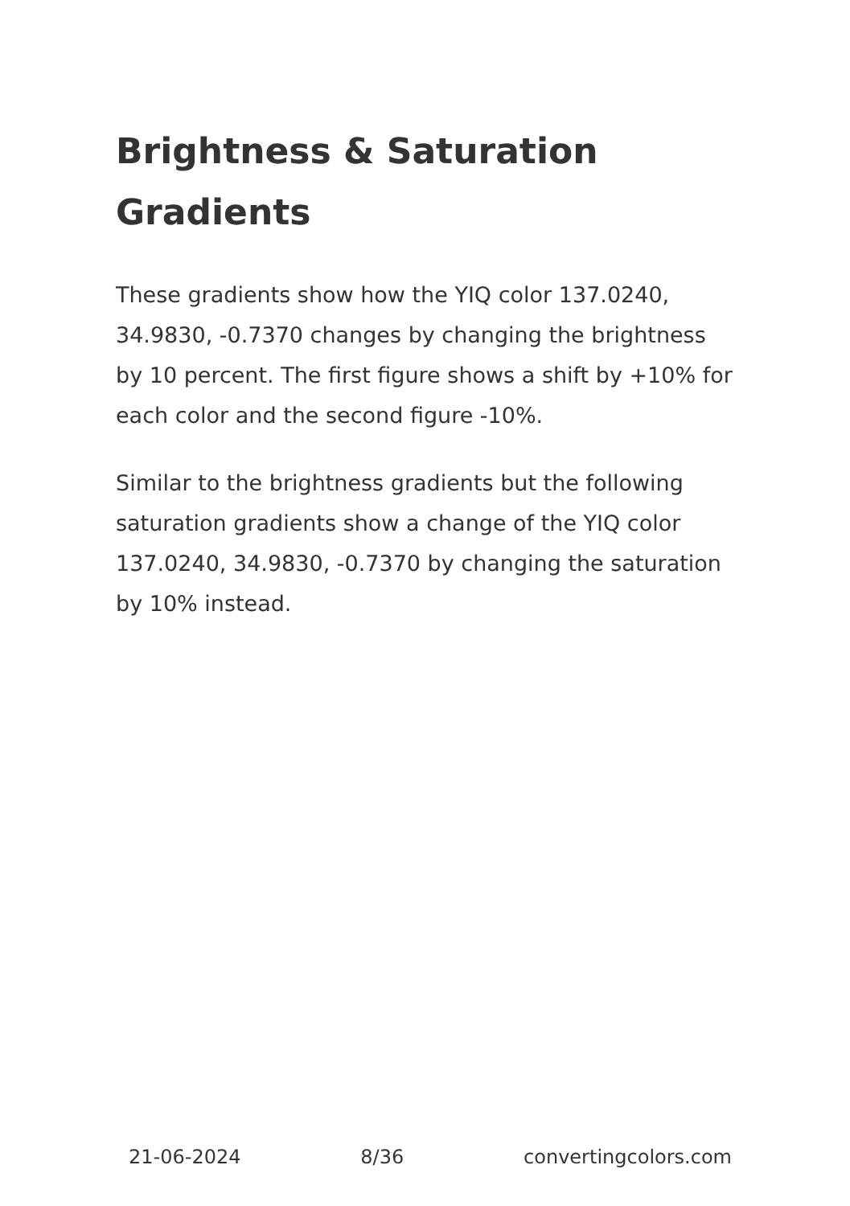Brightness & Saturation Gradients
These gradients show how the YIQ color 137.0240, 34.9830, -0.7370 changes by changing the brightness by 10 percent. The first figure shows a shift by +10% for each color and the second figure -10%.
Similar to the brightness gradients but the following saturation gradients show a change of the YIQ color 137.0240, 34.9830, -0.7370 by changing the saturation by 10% instead.
21-06-2024 8/36 convertingcolors.com